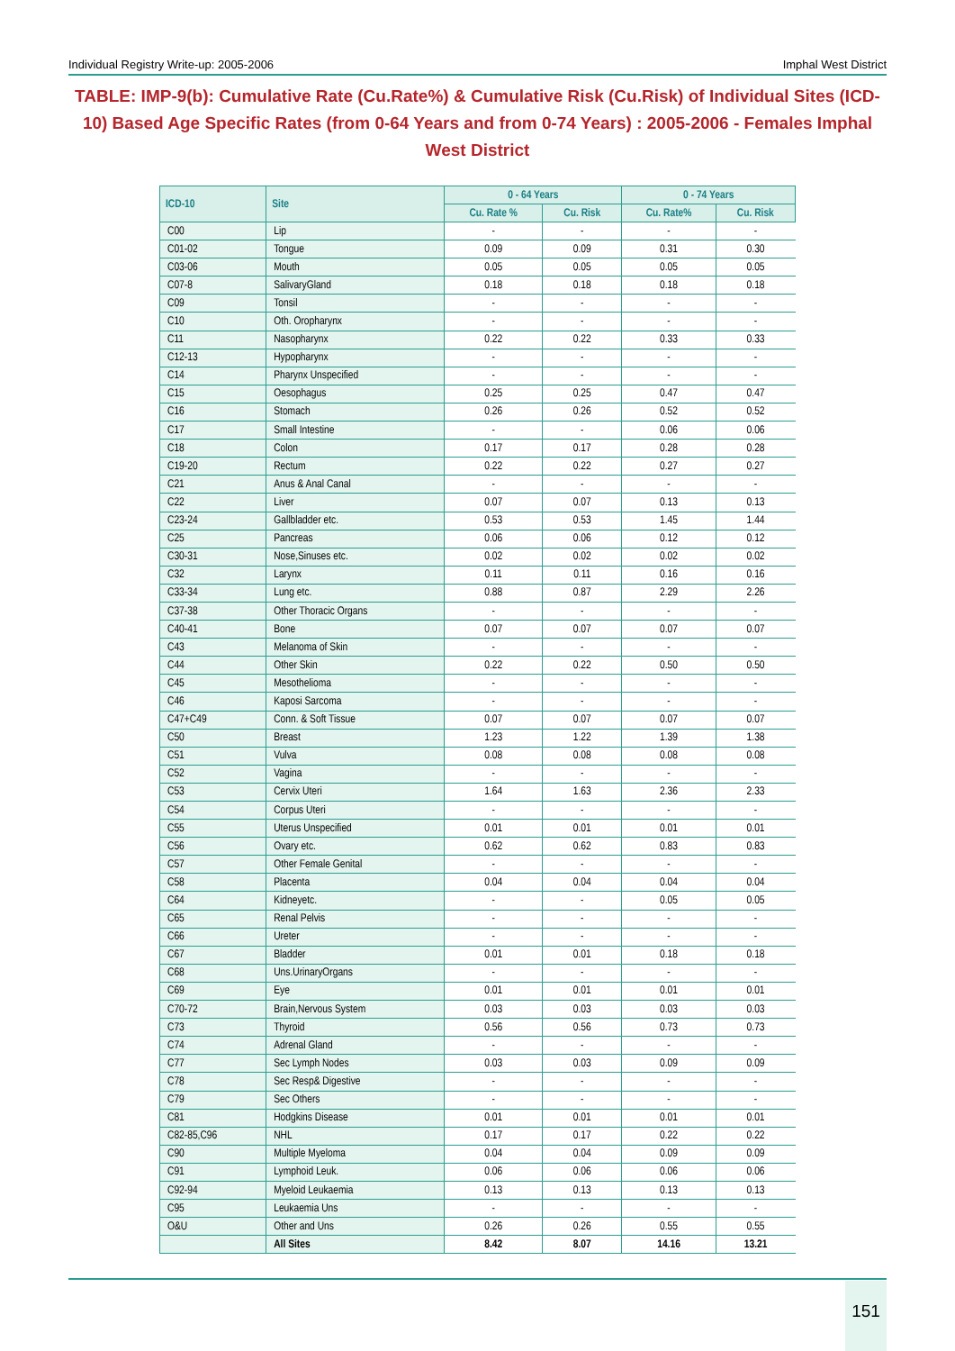Individual Registry Write-up: 2005-2006 Imphal West District
TABLE: IMP-9(b): Cumulative Rate (Cu.Rate%) & Cumulative Risk (Cu.Risk) of Individual Sites (ICD-10) Based Age Specific Rates (from 0-64 Years and from 0-74 Years) : 2005-2006 - Females Imphal West District
| ICD-10 | Site | 0 - 64 Years | | 0 - 74 Years | |
| --- | --- | --- | --- | --- | --- |
| | | Cu. Rate % | Cu. Risk | Cu. Rate% | Cu. Risk |
| C00 | Lip | - | - | - | - |
| C01-02 | Tongue | 0.09 | 0.09 | 0.31 | 0.30 |
| C03-06 | Mouth | 0.05 | 0.05 | 0.05 | 0.05 |
| C07-8 | SalivaryGland | 0.18 | 0.18 | 0.18 | 0.18 |
| C09 | Tonsil | - | - | - | - |
| C10 | Oth. Oropharynx | - | - | - | - |
| C11 | Nasopharynx | 0.22 | 0.22 | 0.33 | 0.33 |
| C12-13 | Hypopharynx | - | - | - | - |
| C14 | Pharynx Unspecified | - | - | - | - |
| C15 | Oesophagus | 0.25 | 0.25 | 0.47 | 0.47 |
| C16 | Stomach | 0.26 | 0.26 | 0.52 | 0.52 |
| C17 | Small Intestine | - | - | 0.06 | 0.06 |
| C18 | Colon | 0.17 | 0.17 | 0.28 | 0.28 |
| C19-20 | Rectum | 0.22 | 0.22 | 0.27 | 0.27 |
| C21 | Anus & Anal Canal | - | - | - | - |
| C22 | Liver | 0.07 | 0.07 | 0.13 | 0.13 |
| C23-24 | Gallbladder etc. | 0.53 | 0.53 | 1.45 | 1.44 |
| C25 | Pancreas | 0.06 | 0.06 | 0.12 | 0.12 |
| C30-31 | Nose,Sinuses etc. | 0.02 | 0.02 | 0.02 | 0.02 |
| C32 | Larynx | 0.11 | 0.11 | 0.16 | 0.16 |
| C33-34 | Lung etc. | 0.88 | 0.87 | 2.29 | 2.26 |
| C37-38 | Other Thoracic Organs | - | - | - | - |
| C40-41 | Bone | 0.07 | 0.07 | 0.07 | 0.07 |
| C43 | Melanoma of Skin | - | - | - | - |
| C44 | Other Skin | 0.22 | 0.22 | 0.50 | 0.50 |
| C45 | Mesothelioma | - | - | - | - |
| C46 | Kaposi Sarcoma | - | - | - | - |
| C47+C49 | Conn. & Soft Tissue | 0.07 | 0.07 | 0.07 | 0.07 |
| C50 | Breast | 1.23 | 1.22 | 1.39 | 1.38 |
| C51 | Vulva | 0.08 | 0.08 | 0.08 | 0.08 |
| C52 | Vagina | - | - | - | - |
| C53 | Cervix Uteri | 1.64 | 1.63 | 2.36 | 2.33 |
| C54 | Corpus Uteri | - | - | - | - |
| C55 | Uterus Unspecified | 0.01 | 0.01 | 0.01 | 0.01 |
| C56 | Ovary etc. | 0.62 | 0.62 | 0.83 | 0.83 |
| C57 | Other Female Genital | - | - | - | - |
| C58 | Placenta | 0.04 | 0.04 | 0.04 | 0.04 |
| C64 | Kidneyetc. | - | - | 0.05 | 0.05 |
| C65 | Renal Pelvis | - | - | - | - |
| C66 | Ureter | - | - | - | - |
| C67 | Bladder | 0.01 | 0.01 | 0.18 | 0.18 |
| C68 | Uns.UrinaryOrgans | - | - | - | - |
| C69 | Eye | 0.01 | 0.01 | 0.01 | 0.01 |
| C70-72 | Brain,Nervous System | 0.03 | 0.03 | 0.03 | 0.03 |
| C73 | Thyroid | 0.56 | 0.56 | 0.73 | 0.73 |
| C74 | Adrenal Gland | - | - | - | - |
| C77 | Sec Lymph Nodes | 0.03 | 0.03 | 0.09 | 0.09 |
| C78 | Sec Resp& Digestive | - | - | - | - |
| C79 | Sec Others | - | - | - | - |
| C81 | Hodgkins Disease | 0.01 | 0.01 | 0.01 | 0.01 |
| C82-85,C96 | NHL | 0.17 | 0.17 | 0.22 | 0.22 |
| C90 | Multiple Myeloma | 0.04 | 0.04 | 0.09 | 0.09 |
| C91 | Lymphoid Leuk. | 0.06 | 0.06 | 0.06 | 0.06 |
| C92-94 | Myeloid Leukaemia | 0.13 | 0.13 | 0.13 | 0.13 |
| C95 | Leukaemia Uns | - | - | - | - |
| O&U | Other and Uns | 0.26 | 0.26 | 0.55 | 0.55 |
| | All Sites | 8.42 | 8.07 | 14.16 | 13.21 |
151